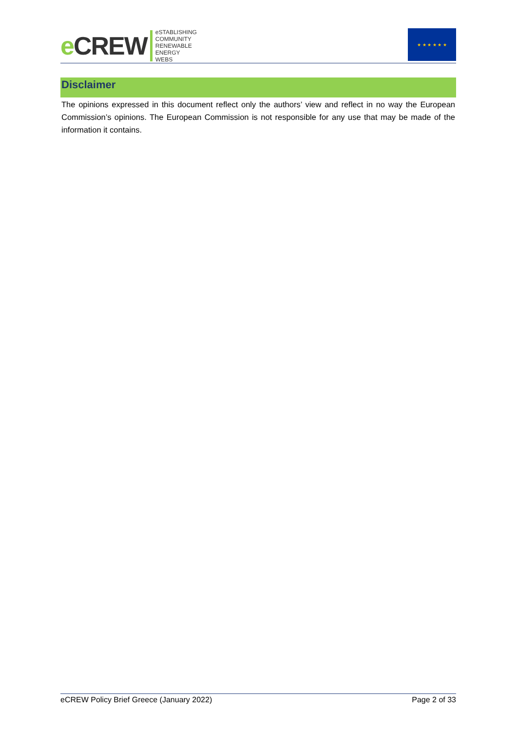e CREW
eSTABLISHING
COMMUNITY
RENEWABLE
ENERGY
WEBS
★ ★ ★ ★ ★ ★
Disclaimer
The opinions expressed in this document reflect only the authors’ view and reflect in no way the European Commission’s opinions. The European Commission is not responsible for any use that may be made of the information it contains.
eCREW Policy Brief Greece (January 2022) Page 2 of 33